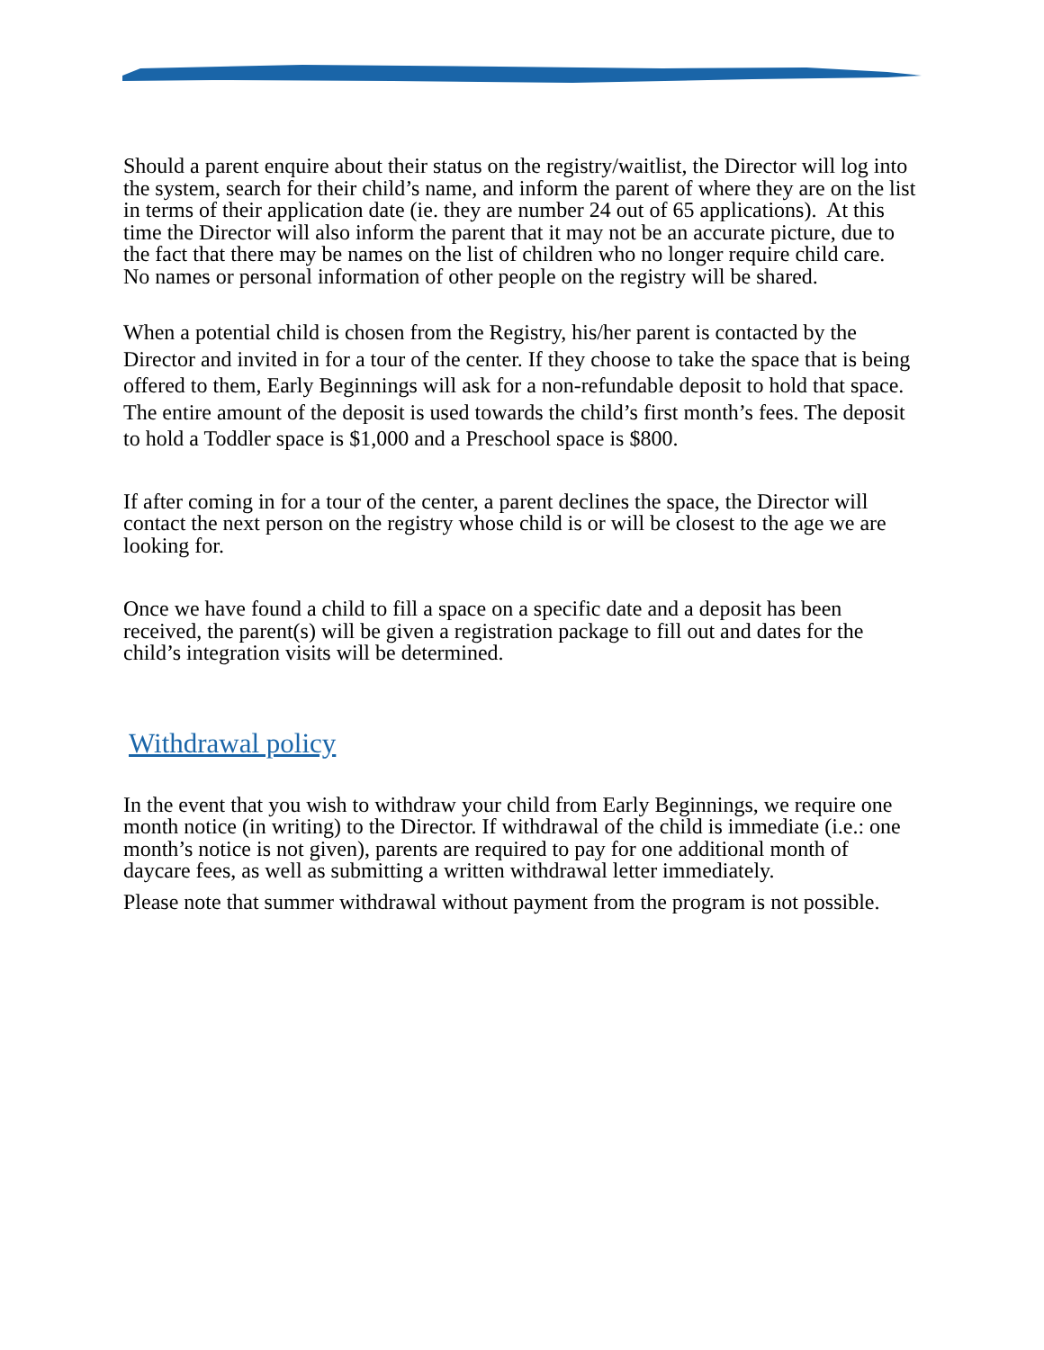Should a parent enquire about their status on the registry/waitlist, the Director will log into the system, search for their child’s name, and inform the parent of where they are on the list in terms of their application date (ie. they are number 24 out of 65 applications). At this time the Director will also inform the parent that it may not be an accurate picture, due to the fact that there may be names on the list of children who no longer require child care. No names or personal information of other people on the registry will be shared.
When a potential child is chosen from the Registry, his/her parent is contacted by the Director and invited in for a tour of the center. If they choose to take the space that is being offered to them, Early Beginnings will ask for a non-refundable deposit to hold that space. The entire amount of the deposit is used towards the child’s first month’s fees. The deposit to hold a Toddler space is $1,000 and a Preschool space is $800.
If after coming in for a tour of the center, a parent declines the space, the Director will contact the next person on the registry whose child is or will be closest to the age we are looking for.
Once we have found a child to fill a space on a specific date and a deposit has been received, the parent(s) will be given a registration package to fill out and dates for the child’s integration visits will be determined.
Withdrawal policy
In the event that you wish to withdraw your child from Early Beginnings, we require one month notice (in writing) to the Director. If withdrawal of the child is immediate (i.e.: one month’s notice is not given), parents are required to pay for one additional month of daycare fees, as well as submitting a written withdrawal letter immediately.
Please note that summer withdrawal without payment from the program is not possible.